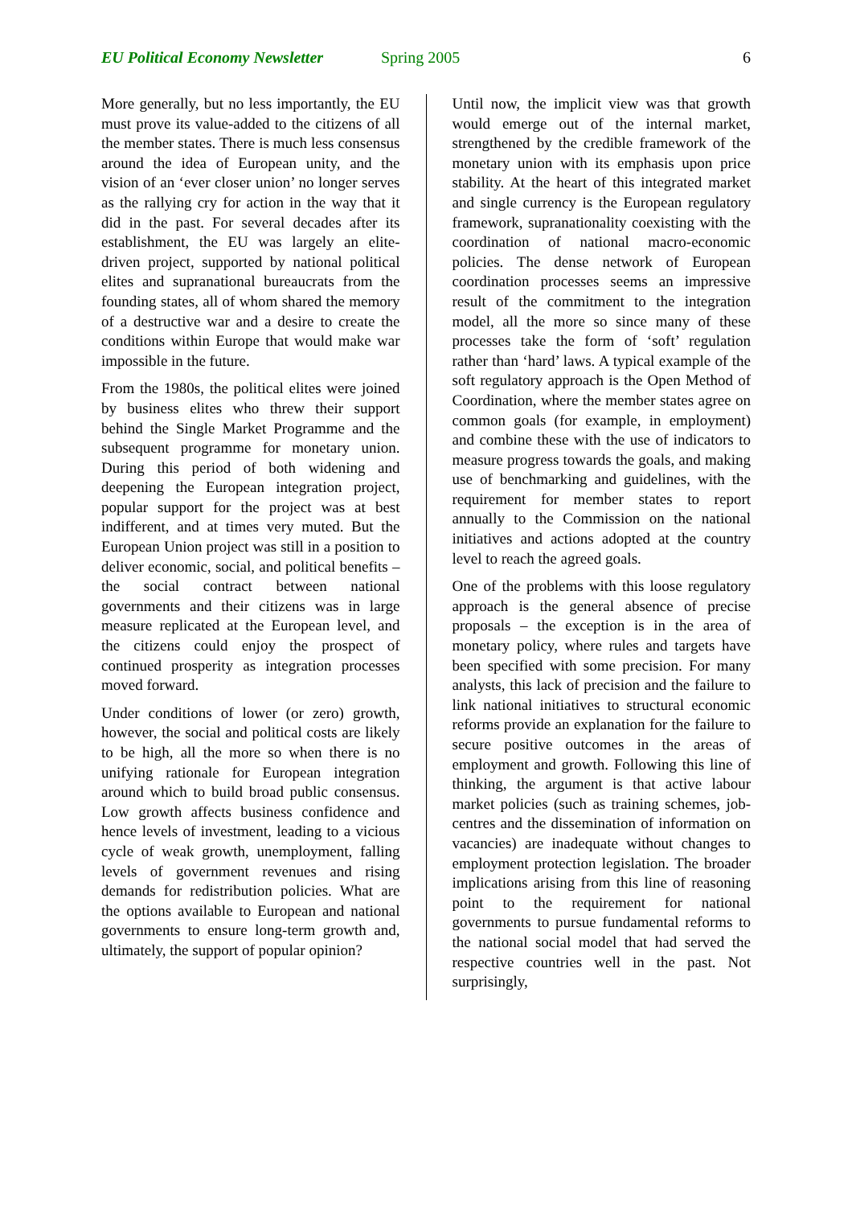EU Political Economy Newsletter Spring 2005 6
More generally, but no less importantly, the EU must prove its value-added to the citizens of all the member states. There is much less consensus around the idea of European unity, and the vision of an ‘ever closer union’ no longer serves as the rallying cry for action in the way that it did in the past. For several decades after its establishment, the EU was largely an elite-driven project, supported by national political elites and supranational bureaucrats from the founding states, all of whom shared the memory of a destructive war and a desire to create the conditions within Europe that would make war impossible in the future.
From the 1980s, the political elites were joined by business elites who threw their support behind the Single Market Programme and the subsequent programme for monetary union. During this period of both widening and deepening the European integration project, popular support for the project was at best indifferent, and at times very muted. But the European Union project was still in a position to deliver economic, social, and political benefits – the social contract between national governments and their citizens was in large measure replicated at the European level, and the citizens could enjoy the prospect of continued prosperity as integration processes moved forward.
Under conditions of lower (or zero) growth, however, the social and political costs are likely to be high, all the more so when there is no unifying rationale for European integration around which to build broad public consensus. Low growth affects business confidence and hence levels of investment, leading to a vicious cycle of weak growth, unemployment, falling levels of government revenues and rising demands for redistribution policies. What are the options available to European and national governments to ensure long-term growth and, ultimately, the support of popular opinion?
Until now, the implicit view was that growth would emerge out of the internal market, strengthened by the credible framework of the monetary union with its emphasis upon price stability. At the heart of this integrated market and single currency is the European regulatory framework, supranationality coexisting with the coordination of national macro-economic policies. The dense network of European coordination processes seems an impressive result of the commitment to the integration model, all the more so since many of these processes take the form of ‘soft’ regulation rather than ‘hard’ laws. A typical example of the soft regulatory approach is the Open Method of Coordination, where the member states agree on common goals (for example, in employment) and combine these with the use of indicators to measure progress towards the goals, and making use of benchmarking and guidelines, with the requirement for member states to report annually to the Commission on the national initiatives and actions adopted at the country level to reach the agreed goals.
One of the problems with this loose regulatory approach is the general absence of precise proposals – the exception is in the area of monetary policy, where rules and targets have been specified with some precision. For many analysts, this lack of precision and the failure to link national initiatives to structural economic reforms provide an explanation for the failure to secure positive outcomes in the areas of employment and growth. Following this line of thinking, the argument is that active labour market policies (such as training schemes, job-centres and the dissemination of information on vacancies) are inadequate without changes to employment protection legislation. The broader implications arising from this line of reasoning point to the requirement for national governments to pursue fundamental reforms to the national social model that had served the respective countries well in the past. Not surprisingly,